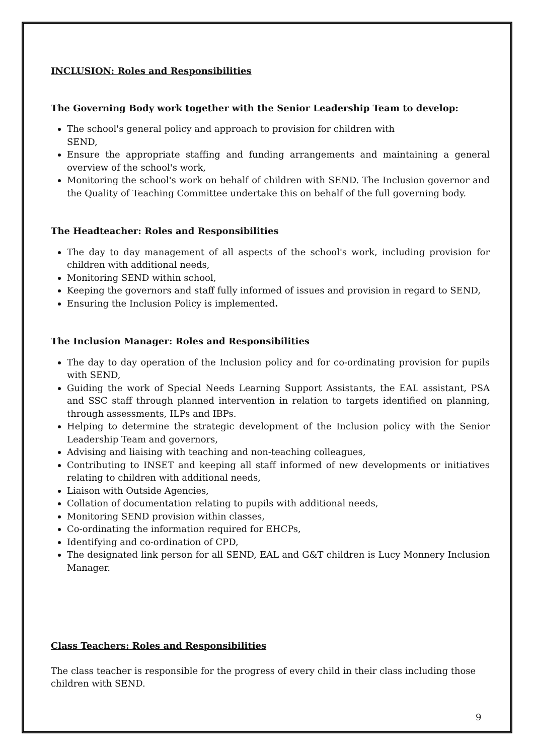INCLUSION: Roles and Responsibilities
The Governing Body work together with the Senior Leadership Team to develop:
The school's general policy and approach to provision for children with
SEND,
Ensure the appropriate staffing and funding arrangements and maintaining a general overview of the school's work,
Monitoring the school's work on behalf of children with SEND. The Inclusion governor and the Quality of Teaching Committee undertake this on behalf of the full governing body.
The Headteacher: Roles and Responsibilities
The day to day management of all aspects of the school's work, including provision for children with additional needs,
Monitoring SEND within school,
Keeping the governors and staff fully informed of issues and provision in regard to SEND,
Ensuring the Inclusion Policy is implemented.
The Inclusion Manager: Roles and Responsibilities
The day to day operation of the Inclusion policy and for co-ordinating provision for pupils with SEND,
Guiding the work of Special Needs Learning Support Assistants, the EAL assistant, PSA and SSC staff through planned intervention in relation to targets identified on planning, through assessments, ILPs and IBPs.
Helping to determine the strategic development of the Inclusion policy with the Senior Leadership Team and governors,
Advising and liaising with teaching and non-teaching colleagues,
Contributing to INSET and keeping all staff informed of new developments or initiatives relating to children with additional needs,
Liaison with Outside Agencies,
Collation of documentation relating to pupils with additional needs,
Monitoring SEND provision within classes,
Co-ordinating the information required for EHCPs,
Identifying and co-ordination of CPD,
The designated link person for all SEND, EAL and G&T children is Lucy Monnery Inclusion Manager.
Class Teachers: Roles and Responsibilities
The class teacher is responsible for the progress of every child in their class including those children with SEND.
9